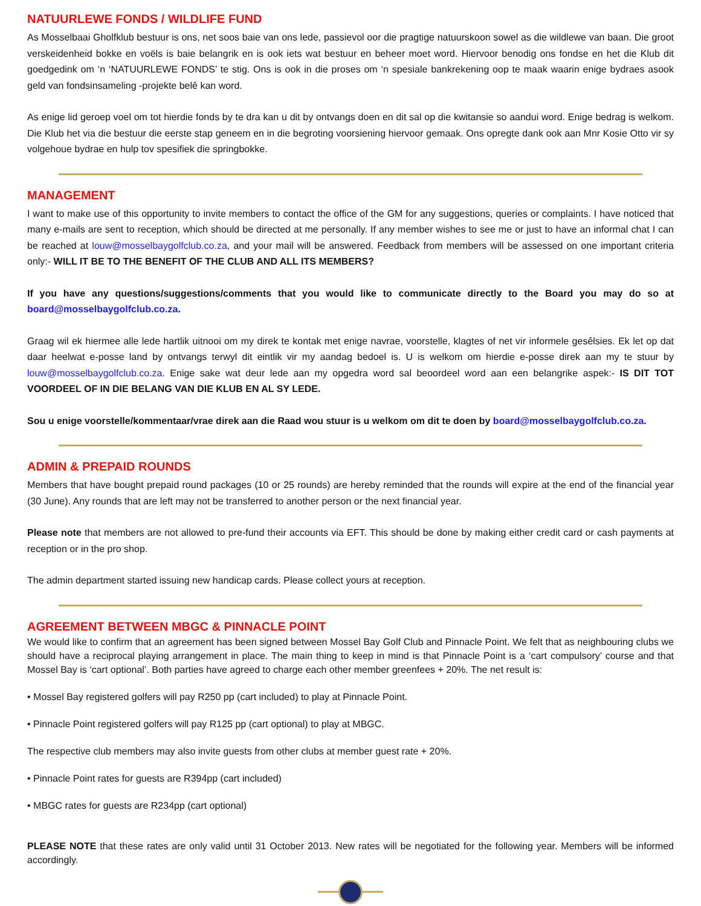NATUURLEWE FONDS / WILDLIFE FUND
As Mosselbaai Gholfklub bestuur is ons, net soos baie van ons lede, passievol oor die pragtige natuurskoon sowel as die wildlewe van baan. Die groot verskeidenheid bokke en voëls is baie belangrik en is ook iets wat bestuur en beheer moet word. Hiervoor benodig ons fondse en het die Klub dit goedgedink om ‘n ‘NATUURLEWE FONDS’ te stig. Ons is ook in die proses om ‘n spesiale bankrekening oop te maak waarin enige bydraes asook geld van fondsinsameling -projekte belê kan word.
As enige lid geroep voel om tot hierdie fonds by te dra kan u dit by ontvangs doen en dit sal op die kwitansie so aandui word. Enige bedrag is welkom. Die Klub het via die bestuur die eerste stap geneem en in die begroting voorsiening hiervoor gemaak. Ons opregte dank ook aan Mnr Kosie Otto vir sy volgehoue bydrae en hulp tov spesifiek die springbokke.
MANAGEMENT
I want to make use of this opportunity to invite members to contact the office of the GM for any suggestions, queries or complaints. I have noticed that many e-mails are sent to reception, which should be directed at me personally. If any member wishes to see me or just to have an informal chat I can be reached at louw@mosselbaygolfclub.co.za, and your mail will be answered. Feedback from members will be assessed on one important criteria only:- WILL IT BE TO THE BENEFIT OF THE CLUB AND ALL ITS MEMBERS?
If you have any questions/suggestions/comments that you would like to communicate directly to the Board you may do so at board@mosselbaygolfclub.co.za.
Graag wil ek hiermee alle lede hartlik uitnooi om my direk te kontak met enige navrae, voorstelle, klagtes of net vir informele gesêlsies. Ek let op dat daar heelwat e-posse land by ontvangs terwyl dit eintlik vir my aandag bedoel is. U is welkom om hierdie e-posse direk aan my te stuur by louw@mosselbaygolfclub.co.za. Enige sake wat deur lede aan my opgedra word sal beoordeel word aan een belangrike aspek:- IS DIT TOT VOORDEEL OF IN DIE BELANG VAN DIE KLUB EN AL SY LEDE.
Sou u enige voorstelle/kommentaar/vrae direk aan die Raad wou stuur is u welkom om dit te doen by board@mosselbaygolfclub.co.za.
ADMIN & PREPAID ROUNDS
Members that have bought prepaid round packages (10 or 25 rounds) are hereby reminded that the rounds will expire at the end of the financial year (30 June). Any rounds that are left may not be transferred to another person or the next financial year.
Please note that members are not allowed to pre-fund their accounts via EFT. This should be done by making either credit card or cash payments at reception or in the pro shop.
The admin department started issuing new handicap cards. Please collect yours at reception.
AGREEMENT BETWEEN MBGC & PINNACLE POINT
We would like to confirm that an agreement has been signed between Mossel Bay Golf Club and Pinnacle Point. We felt that as neighbouring clubs we should have a reciprocal playing arrangement in place. The main thing to keep in mind is that Pinnacle Point is a ‘cart compulsory’ course and that Mossel Bay is ‘cart optional’. Both parties have agreed to charge each other member greenfees + 20%. The net result is:
• Mossel Bay registered golfers will pay R250 pp (cart included) to play at Pinnacle Point.
• Pinnacle Point registered golfers will pay R125 pp (cart optional) to play at MBGC.
The respective club members may also invite guests from other clubs at member guest rate + 20%.
• Pinnacle Point rates for guests are R394pp (cart included)
• MBGC rates for guests are R234pp (cart optional)
PLEASE NOTE that these rates are only valid until 31 October 2013. New rates will be negotiated for the following year. Members will be informed accordingly.